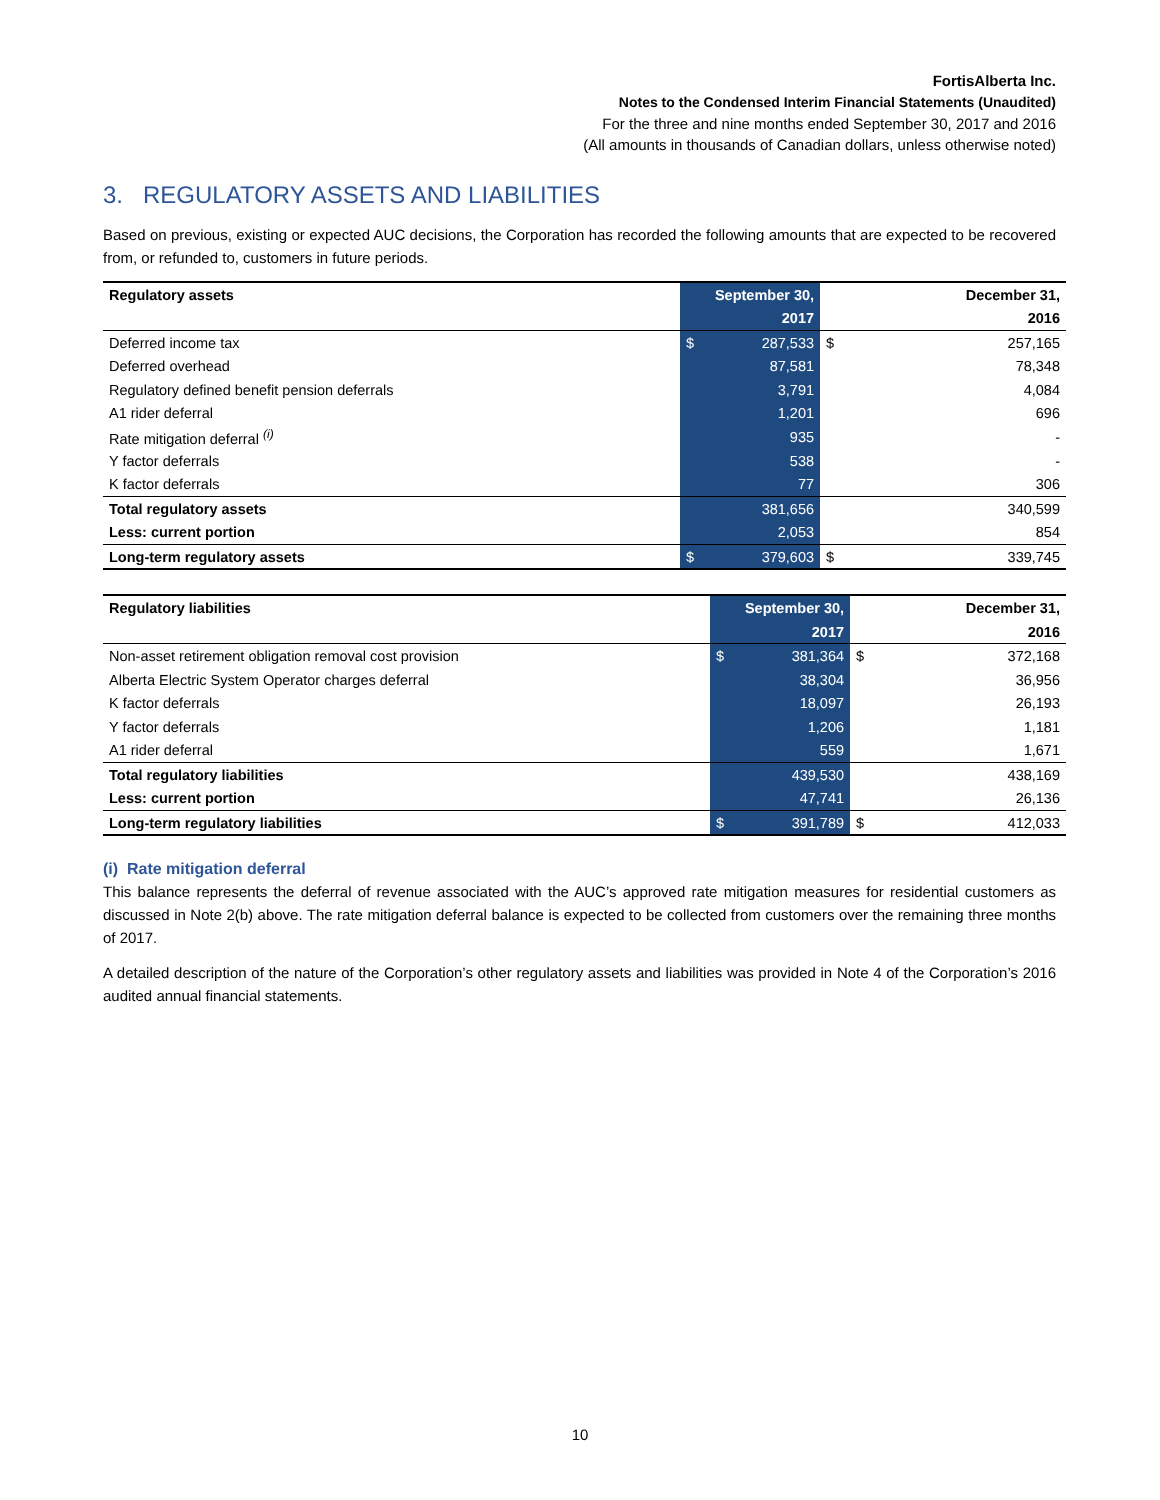FortisAlberta Inc.
Notes to the Condensed Interim Financial Statements (Unaudited)
For the three and nine months ended September 30, 2017 and 2016
(All amounts in thousands of Canadian dollars, unless otherwise noted)
3. REGULATORY ASSETS AND LIABILITIES
Based on previous, existing or expected AUC decisions, the Corporation has recorded the following amounts that are expected to be recovered from, or refunded to, customers in future periods.
| Regulatory assets | September 30, | | | December 31, |
| --- | --- | --- | --- | --- |
| | 2017 | | | 2016 |
| Deferred income tax | $ | 287,533 | $ | 257,165 |
| Deferred overhead | | 87,581 | | 78,348 |
| Regulatory defined benefit pension deferrals | | 3,791 | | 4,084 |
| A1 rider deferral | | 1,201 | | 696 |
| Rate mitigation deferral <sup>(i)</sup> | | 935 | | - |
| Y factor deferrals | | 538 | | - |
| K factor deferrals | | 77 | | 306 |
| Total regulatory assets | | 381,656 | | 340,599 |
| Less: current portion | | 2,053 | | 854 |
| Long-term regulatory assets | $ | 379,603 | $ | 339,745 |
| Regulatory liabilities | September 30, | | | December 31, |
| --- | --- | --- | --- | --- |
| | 2017 | | | 2016 |
| Non-asset retirement obligation removal cost provision | $ | 381,364 | $ | 372,168 |
| Alberta Electric System Operator charges deferral | | 38,304 | | 36,956 |
| K factor deferrals | | 18,097 | | 26,193 |
| Y factor deferrals | | 1,206 | | 1,181 |
| A1 rider deferral | | 559 | | 1,671 |
| Total regulatory liabilities | | 439,530 | | 438,169 |
| Less: current portion | | 47,741 | | 26,136 |
| Long-term regulatory liabilities | $ | 391,789 | $ | 412,033 |
(i) Rate mitigation deferral
This balance represents the deferral of revenue associated with the AUC’s approved rate mitigation measures for residential customers as discussed in Note 2(b) above. The rate mitigation deferral balance is expected to be collected from customers over the remaining three months of 2017.
A detailed description of the nature of the Corporation’s other regulatory assets and liabilities was provided in Note 4 of the Corporation’s 2016 audited annual financial statements.
10